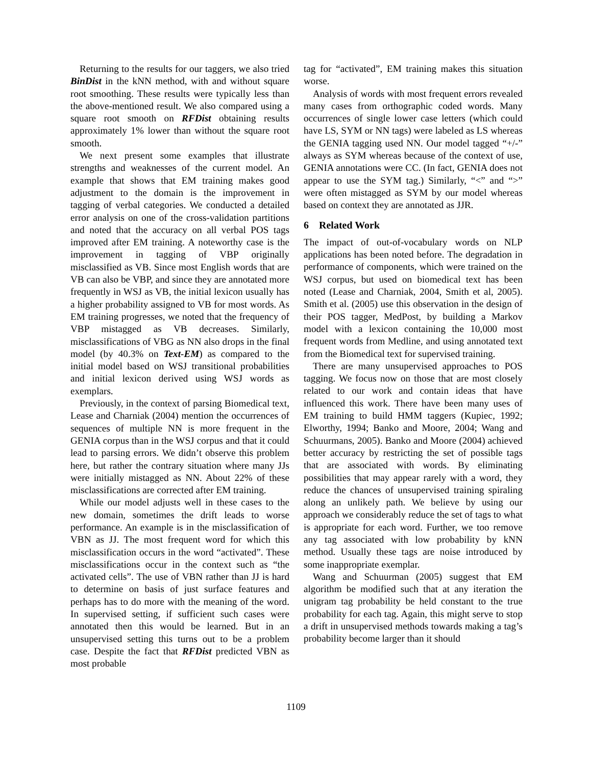Returning to the results for our taggers, we also tried BinDist in the kNN method, with and without square root smoothing. These results were typically less than the above-mentioned result. We also compared using a square root smooth on RFDist obtaining results approximately 1% lower than without the square root smooth.
We next present some examples that illustrate strengths and weaknesses of the current model. An example that shows that EM training makes good adjustment to the domain is the improvement in tagging of verbal categories. We conducted a detailed error analysis on one of the cross-validation partitions and noted that the accuracy on all verbal POS tags improved after EM training. A noteworthy case is the improvement in tagging of VBP originally misclassified as VB. Since most English words that are VB can also be VBP, and since they are annotated more frequently in WSJ as VB, the initial lexicon usually has a higher probability assigned to VB for most words. As EM training progresses, we noted that the frequency of VBP mistagged as VB decreases. Similarly, misclassifications of VBG as NN also drops in the final model (by 40.3% on Text-EM) as compared to the initial model based on WSJ transitional probabilities and initial lexicon derived using WSJ words as exemplars.
Previously, in the context of parsing Biomedical text, Lease and Charniak (2004) mention the occurrences of sequences of multiple NN is more frequent in the GENIA corpus than in the WSJ corpus and that it could lead to parsing errors. We didn’t observe this problem here, but rather the contrary situation where many JJs were initially mistagged as NN. About 22% of these misclassifications are corrected after EM training.
While our model adjusts well in these cases to the new domain, sometimes the drift leads to worse performance. An example is in the misclassification of VBN as JJ. The most frequent word for which this misclassification occurs in the word “activated”. These misclassifications occur in the context such as “the activated cells”. The use of VBN rather than JJ is hard to determine on basis of just surface features and perhaps has to do more with the meaning of the word. In supervised setting, if sufficient such cases were annotated then this would be learned. But in an unsupervised setting this turns out to be a problem case. Despite the fact that RFDist predicted VBN as most probable
tag for “activated”, EM training makes this situation worse.
Analysis of words with most frequent errors revealed many cases from orthographic coded words. Many occurrences of single lower case letters (which could have LS, SYM or NN tags) were labeled as LS whereas the GENIA tagging used NN. Our model tagged “+/-” always as SYM whereas because of the context of use, GENIA annotations were CC. (In fact, GENIA does not appear to use the SYM tag.) Similarly, “<” and “>” were often mistagged as SYM by our model whereas based on context they are annotated as JJR.
6 Related Work
The impact of out-of-vocabulary words on NLP applications has been noted before. The degradation in performance of components, which were trained on the WSJ corpus, but used on biomedical text has been noted (Lease and Charniak, 2004, Smith et al, 2005). Smith et al. (2005) use this observation in the design of their POS tagger, MedPost, by building a Markov model with a lexicon containing the 10,000 most frequent words from Medline, and using annotated text from the Biomedical text for supervised training.
There are many unsupervised approaches to POS tagging. We focus now on those that are most closely related to our work and contain ideas that have influenced this work. There have been many uses of EM training to build HMM taggers (Kupiec, 1992; Elworthy, 1994; Banko and Moore, 2004; Wang and Schuurmans, 2005). Banko and Moore (2004) achieved better accuracy by restricting the set of possible tags that are associated with words. By eliminating possibilities that may appear rarely with a word, they reduce the chances of unsupervised training spiraling along an unlikely path. We believe by using our approach we considerably reduce the set of tags to what is appropriate for each word. Further, we too remove any tag associated with low probability by kNN method. Usually these tags are noise introduced by some inappropriate exemplar.
Wang and Schuurman (2005) suggest that EM algorithm be modified such that at any iteration the unigram tag probability be held constant to the true probability for each tag. Again, this might serve to stop a drift in unsupervised methods towards making a tag’s probability become larger than it should
1109